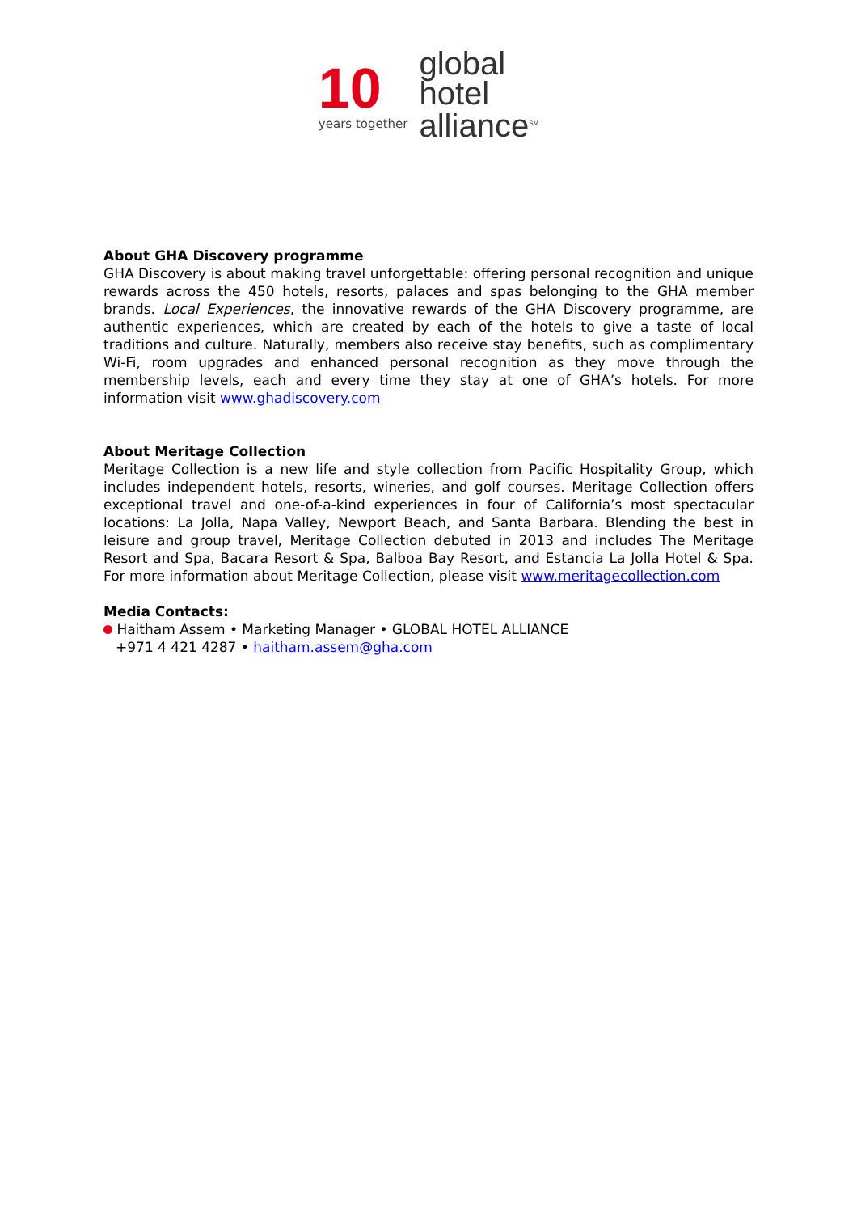10
years together
global
hotel
alliance<sup>SM</sup>
About GHA Discovery programme
GHA Discovery is about making travel unforgettable: offering personal recognition and unique rewards across the 450 hotels, resorts, palaces and spas belonging to the GHA member brands. Local Experiences, the innovative rewards of the GHA Discovery programme, are authentic experiences, which are created by each of the hotels to give a taste of local traditions and culture. Naturally, members also receive stay benefits, such as complimentary Wi-Fi, room upgrades and enhanced personal recognition as they move through the membership levels, each and every time they stay at one of GHA’s hotels. For more information visit www.ghadiscovery.com
About Meritage Collection
Meritage Collection is a new life and style collection from Pacific Hospitality Group, which includes independent hotels, resorts, wineries, and golf courses. Meritage Collection offers exceptional travel and one-of-a-kind experiences in four of California’s most spectacular locations: La Jolla, Napa Valley, Newport Beach, and Santa Barbara. Blending the best in leisure and group travel, Meritage Collection debuted in 2013 and includes The Meritage Resort and Spa, Bacara Resort & Spa, Balboa Bay Resort, and Estancia La Jolla Hotel & Spa. For more information about Meritage Collection, please visit www.meritagecollection.com
Media Contacts:
Haitham Assem • Marketing Manager • GLOBAL HOTEL ALLIANCE
+971 4 421 4287 • haitham.assem@gha.com